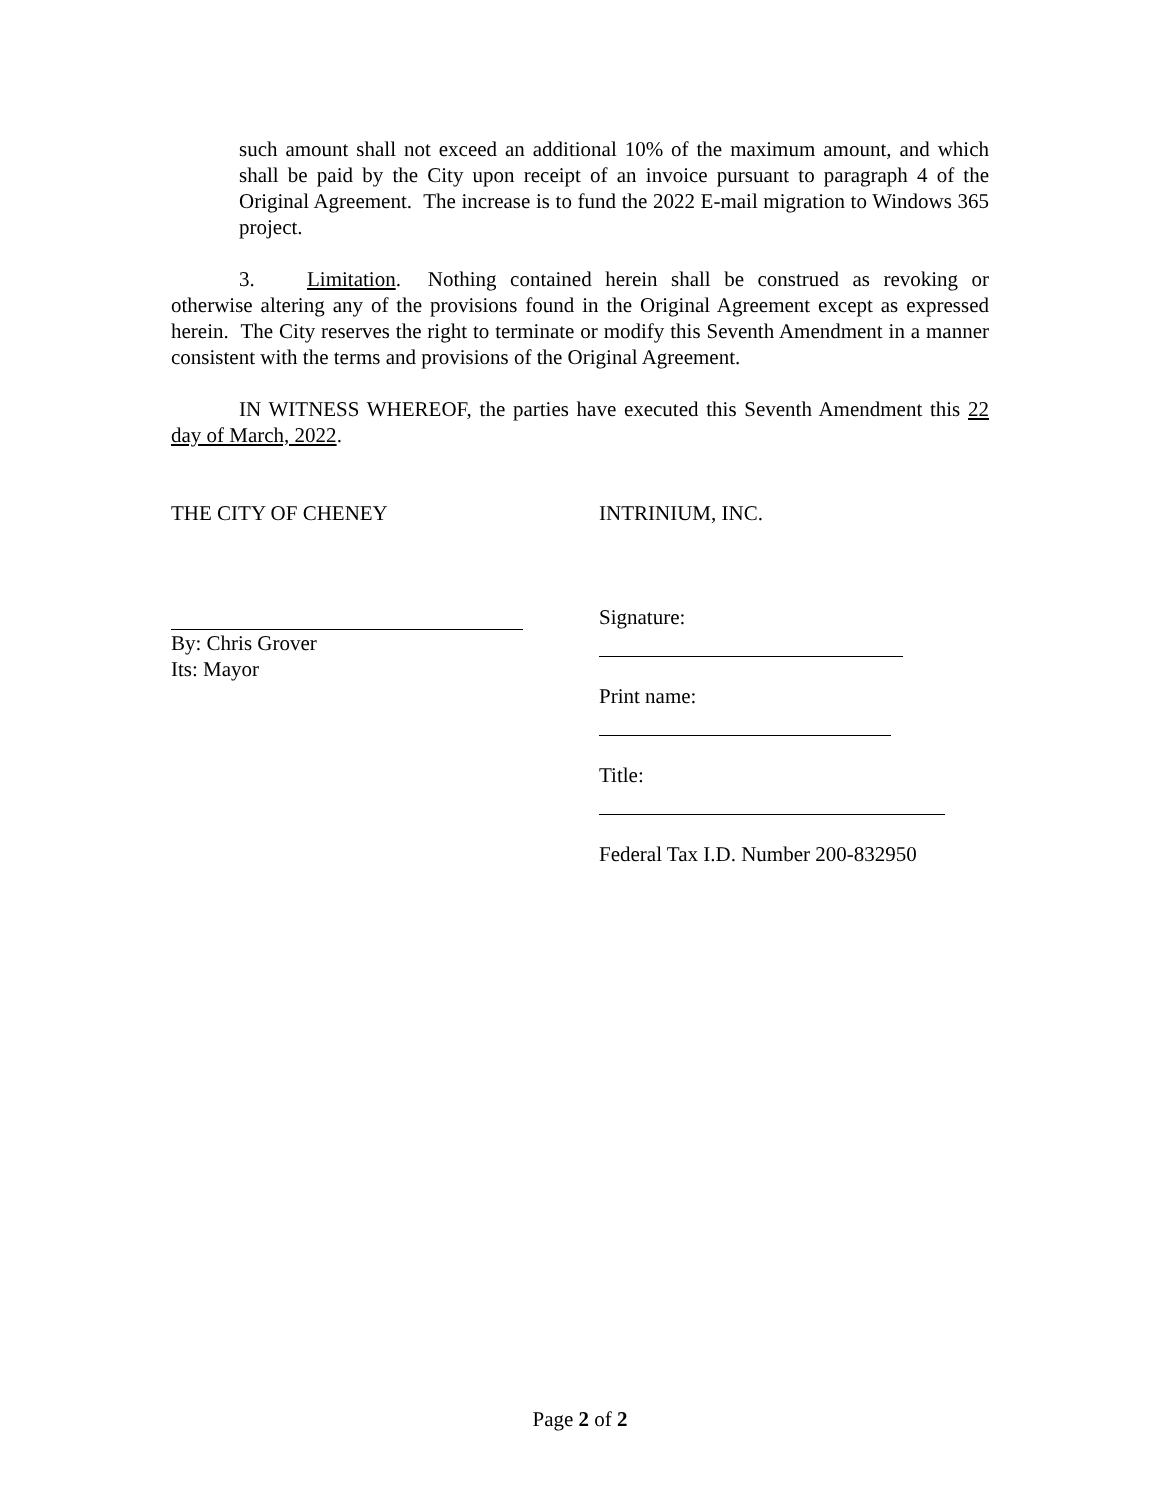such amount shall not exceed an additional 10% of the maximum amount, and which shall be paid by the City upon receipt of an invoice pursuant to paragraph 4 of the Original Agreement. The increase is to fund the 2022 E-mail migration to Windows 365 project.
3. Limitation. Nothing contained herein shall be construed as revoking or otherwise altering any of the provisions found in the Original Agreement except as expressed herein. The City reserves the right to terminate or modify this Seventh Amendment in a manner consistent with the terms and provisions of the Original Agreement.
IN WITNESS WHEREOF, the parties have executed this Seventh Amendment this 22 day of March, 2022.
THE CITY OF CHENEY
By: Chris Grover
Its: Mayor
INTRINIUM, INC.
Signature:
Print name:
Title:
Federal Tax I.D. Number 200-832950
Page 2 of 2